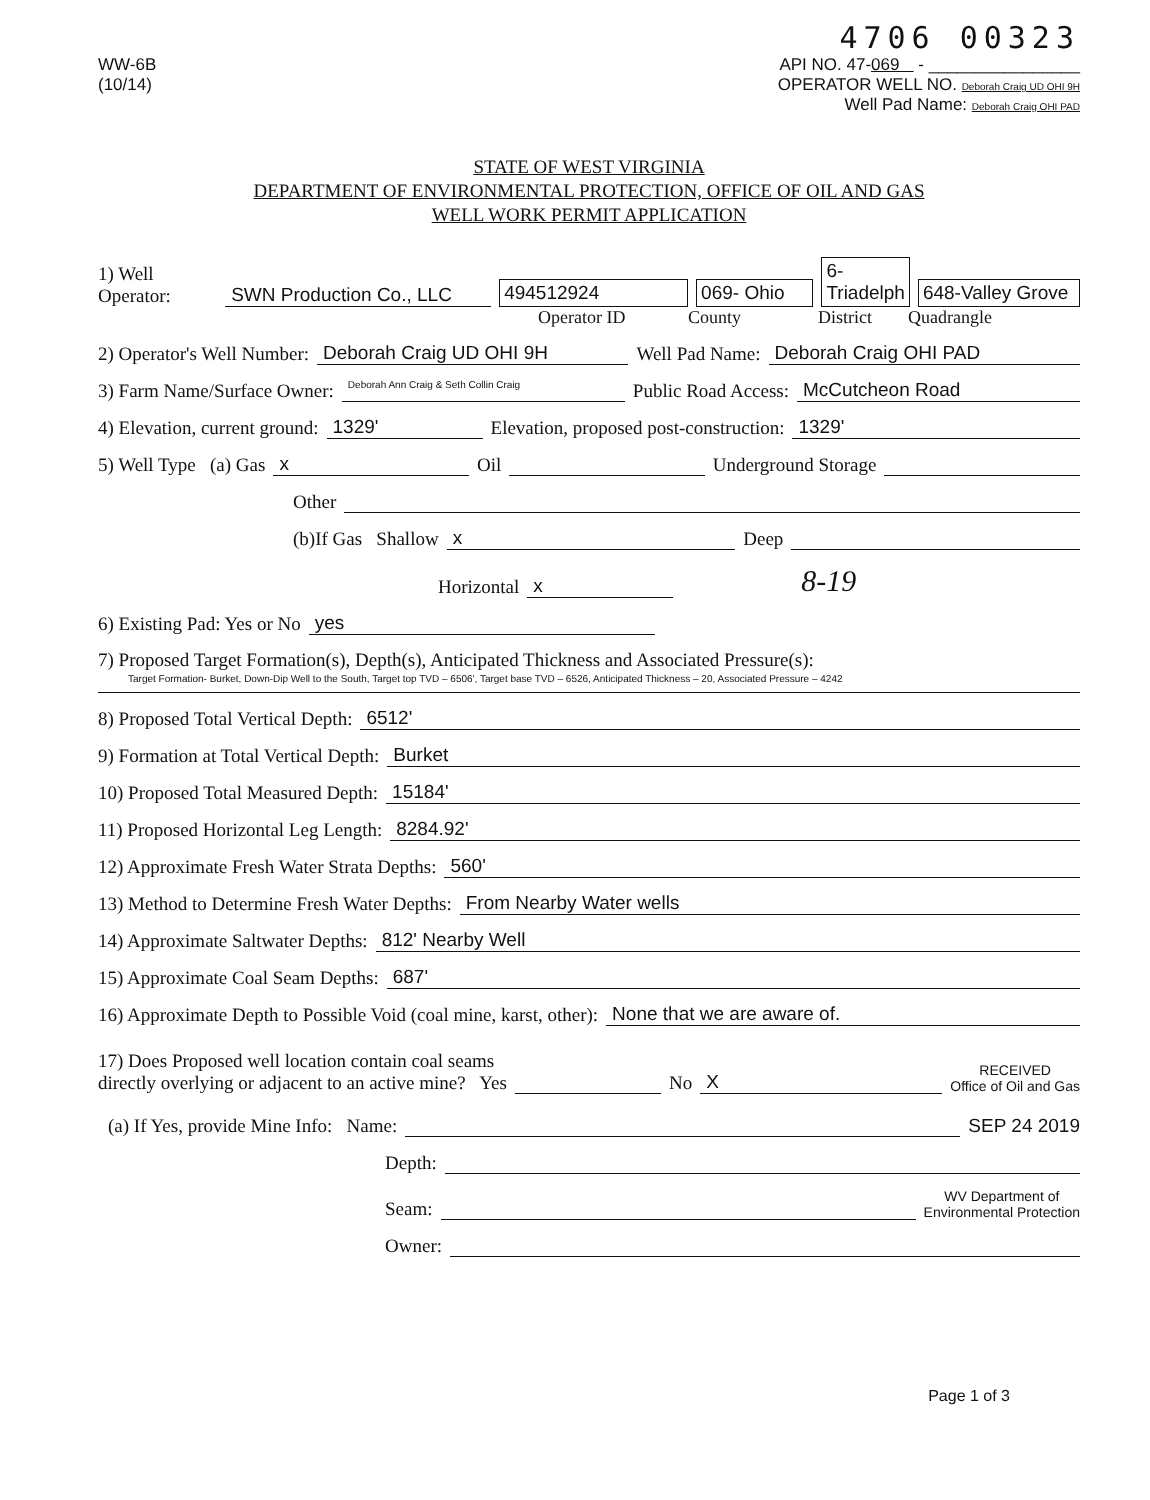4706 00323
WW-6B
(10/14)
API NO. 47-069 - ________________
OPERATOR WELL NO. Deborah Craig UD OHI 9H
Well Pad Name: Deborah Craig OHI PAD
STATE OF WEST VIRGINIA
DEPARTMENT OF ENVIRONMENTAL PROTECTION, OFFICE OF OIL AND GAS
WELL WORK PERMIT APPLICATION
1) Well Operator: SWN Production Co., LLC 494512924 069- Ohio 6-Triadelph 648-Valley Grove
Operator ID County District Quadrangle
2) Operator's Well Number: Deborah Craig UD OHI 9H Well Pad Name: Deborah Craig OHI PAD
3) Farm Name/Surface Owner: Deborah Ann Craig & Seth Collin Craig Public Road Access: McCutcheon Road
4) Elevation, current ground: 1329' Elevation, proposed post-construction: 1329'
5) Well Type (a) Gas x Oil Underground Storage
Other
(b)If Gas Shallow x Deep
Horizontal x 8-19
6) Existing Pad: Yes or No yes
7) Proposed Target Formation(s), Depth(s), Anticipated Thickness and Associated Pressure(s):
Target Formation- Burket, Down-Dip Well to the South, Target top TVD – 6506', Target base TVD – 6526, Anticipated Thickness – 20, Associated Pressure – 4242
8) Proposed Total Vertical Depth: 6512'
9) Formation at Total Vertical Depth: Burket
10) Proposed Total Measured Depth: 15184'
11) Proposed Horizontal Leg Length: 8284.92'
12) Approximate Fresh Water Strata Depths: 560'
13) Method to Determine Fresh Water Depths: From Nearby Water wells
14) Approximate Saltwater Depths: 812' Nearby Well
15) Approximate Coal Seam Depths: 687'
16) Approximate Depth to Possible Void (coal mine, karst, other): None that we are aware of.
17) Does Proposed well location contain coal seams
directly overlying or adjacent to an active mine? Yes No X RECEIVED
Office of Oil and Gas
(a) If Yes, provide Mine Info: Name: SEP 24 2019
Depth:
Seam: WV Department of
Environmental Protection
Owner:
Page 1 of 3